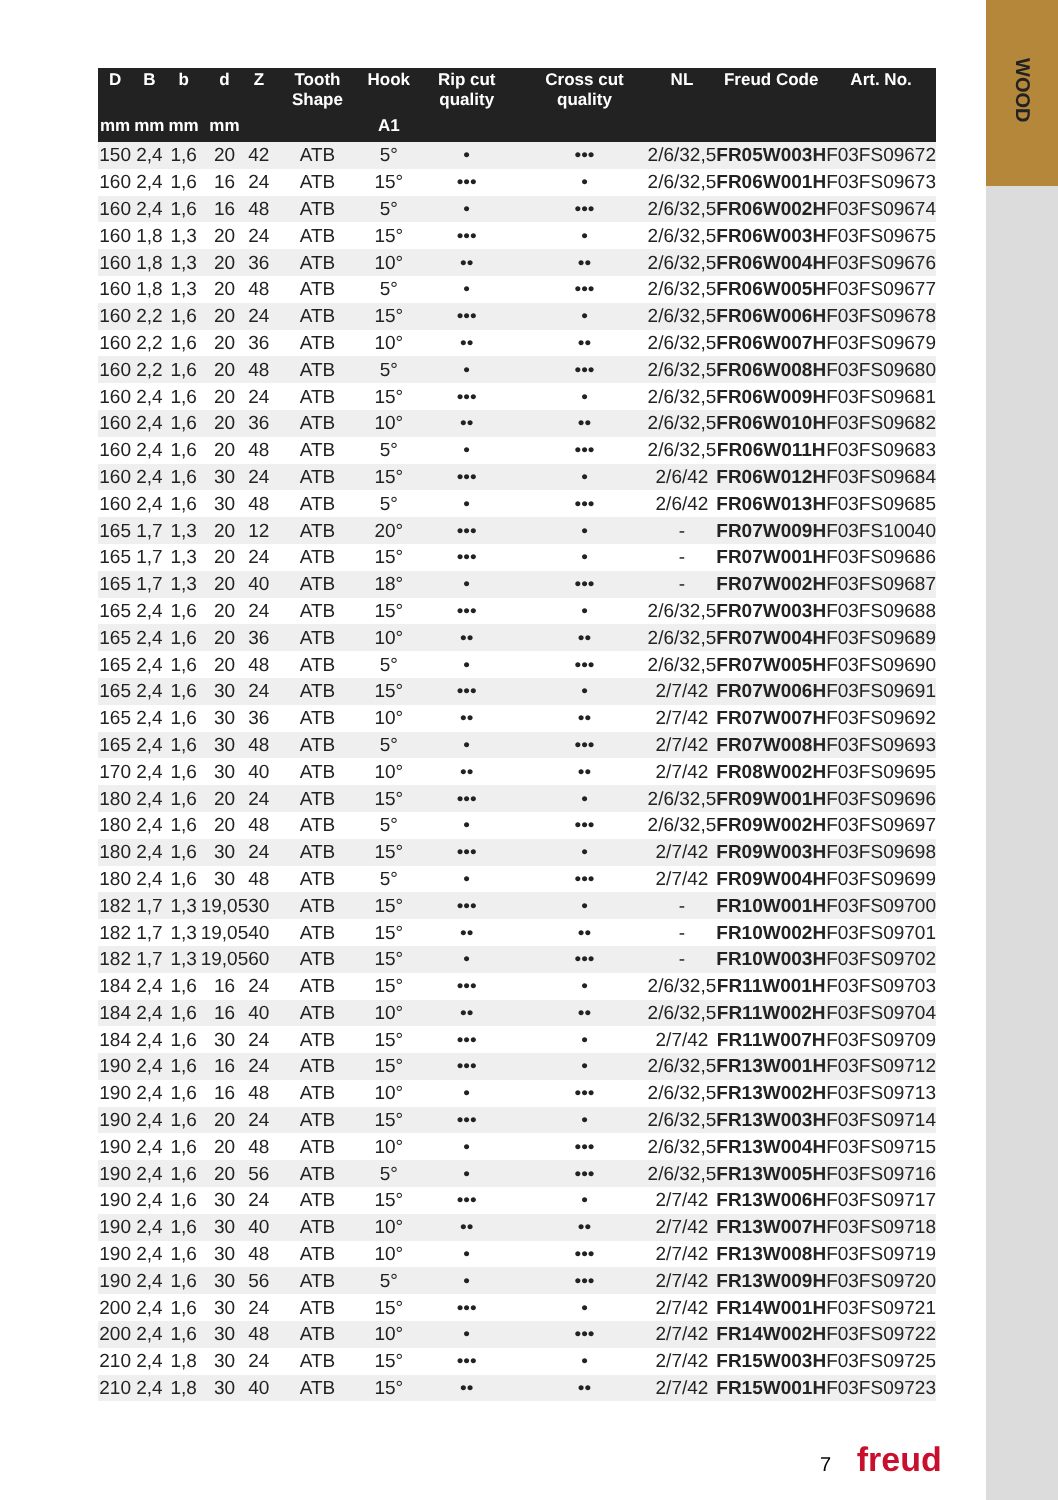WOOD
| D | B | b | d | Z | Tooth Shape | Hook | Rip cut quality | Cross cut quality | NL | Freud Code | Art. No. |
| --- | --- | --- | --- | --- | --- | --- | --- | --- | --- | --- | --- |
| mm | mm | mm | mm | | | A1 | | | | | |
| 150 | 2,4 | 1,6 | 20 | 42 | ATB | 5° | • | ••• | 2/6/32,5 | FR05W003H | F03FS09672 |
| 160 | 2,4 | 1,6 | 16 | 24 | ATB | 15° | ••• | • | 2/6/32,5 | FR06W001H | F03FS09673 |
| 160 | 2,4 | 1,6 | 16 | 48 | ATB | 5° | • | ••• | 2/6/32,5 | FR06W002H | F03FS09674 |
| 160 | 1,8 | 1,3 | 20 | 24 | ATB | 15° | ••• | • | 2/6/32,5 | FR06W003H | F03FS09675 |
| 160 | 1,8 | 1,3 | 20 | 36 | ATB | 10° | •• | •• | 2/6/32,5 | FR06W004H | F03FS09676 |
| 160 | 1,8 | 1,3 | 20 | 48 | ATB | 5° | • | ••• | 2/6/32,5 | FR06W005H | F03FS09677 |
| 160 | 2,2 | 1,6 | 20 | 24 | ATB | 15° | ••• | • | 2/6/32,5 | FR06W006H | F03FS09678 |
| 160 | 2,2 | 1,6 | 20 | 36 | ATB | 10° | •• | •• | 2/6/32,5 | FR06W007H | F03FS09679 |
| 160 | 2,2 | 1,6 | 20 | 48 | ATB | 5° | • | ••• | 2/6/32,5 | FR06W008H | F03FS09680 |
| 160 | 2,4 | 1,6 | 20 | 24 | ATB | 15° | ••• | • | 2/6/32,5 | FR06W009H | F03FS09681 |
| 160 | 2,4 | 1,6 | 20 | 36 | ATB | 10° | •• | •• | 2/6/32,5 | FR06W010H | F03FS09682 |
| 160 | 2,4 | 1,6 | 20 | 48 | ATB | 5° | • | ••• | 2/6/32,5 | FR06W011H | F03FS09683 |
| 160 | 2,4 | 1,6 | 30 | 24 | ATB | 15° | ••• | • | 2/6/42 | FR06W012H | F03FS09684 |
| 160 | 2,4 | 1,6 | 30 | 48 | ATB | 5° | • | ••• | 2/6/42 | FR06W013H | F03FS09685 |
| 165 | 1,7 | 1,3 | 20 | 12 | ATB | 20° | ••• | • | - | FR07W009H | F03FS10040 |
| 165 | 1,7 | 1,3 | 20 | 24 | ATB | 15° | ••• | • | - | FR07W001H | F03FS09686 |
| 165 | 1,7 | 1,3 | 20 | 40 | ATB | 18° | • | ••• | - | FR07W002H | F03FS09687 |
| 165 | 2,4 | 1,6 | 20 | 24 | ATB | 15° | ••• | • | 2/6/32,5 | FR07W003H | F03FS09688 |
| 165 | 2,4 | 1,6 | 20 | 36 | ATB | 10° | •• | •• | 2/6/32,5 | FR07W004H | F03FS09689 |
| 165 | 2,4 | 1,6 | 20 | 48 | ATB | 5° | • | ••• | 2/6/32,5 | FR07W005H | F03FS09690 |
| 165 | 2,4 | 1,6 | 30 | 24 | ATB | 15° | ••• | • | 2/7/42 | FR07W006H | F03FS09691 |
| 165 | 2,4 | 1,6 | 30 | 36 | ATB | 10° | •• | •• | 2/7/42 | FR07W007H | F03FS09692 |
| 165 | 2,4 | 1,6 | 30 | 48 | ATB | 5° | • | ••• | 2/7/42 | FR07W008H | F03FS09693 |
| 170 | 2,4 | 1,6 | 30 | 40 | ATB | 10° | •• | •• | 2/7/42 | FR08W002H | F03FS09695 |
| 180 | 2,4 | 1,6 | 20 | 24 | ATB | 15° | ••• | • | 2/6/32,5 | FR09W001H | F03FS09696 |
| 180 | 2,4 | 1,6 | 20 | 48 | ATB | 5° | • | ••• | 2/6/32,5 | FR09W002H | F03FS09697 |
| 180 | 2,4 | 1,6 | 30 | 24 | ATB | 15° | ••• | • | 2/7/42 | FR09W003H | F03FS09698 |
| 180 | 2,4 | 1,6 | 30 | 48 | ATB | 5° | • | ••• | 2/7/42 | FR09W004H | F03FS09699 |
| 182 | 1,7 | 1,3 | 19,05 | 30 | ATB | 15° | ••• | • | - | FR10W001H | F03FS09700 |
| 182 | 1,7 | 1,3 | 19,05 | 40 | ATB | 15° | •• | •• | - | FR10W002H | F03FS09701 |
| 182 | 1,7 | 1,3 | 19,05 | 60 | ATB | 15° | • | ••• | - | FR10W003H | F03FS09702 |
| 184 | 2,4 | 1,6 | 16 | 24 | ATB | 15° | ••• | • | 2/6/32,5 | FR11W001H | F03FS09703 |
| 184 | 2,4 | 1,6 | 16 | 40 | ATB | 10° | •• | •• | 2/6/32,5 | FR11W002H | F03FS09704 |
| 184 | 2,4 | 1,6 | 30 | 24 | ATB | 15° | ••• | • | 2/7/42 | FR11W007H | F03FS09709 |
| 190 | 2,4 | 1,6 | 16 | 24 | ATB | 15° | ••• | • | 2/6/32,5 | FR13W001H | F03FS09712 |
| 190 | 2,4 | 1,6 | 16 | 48 | ATB | 10° | • | ••• | 2/6/32,5 | FR13W002H | F03FS09713 |
| 190 | 2,4 | 1,6 | 20 | 24 | ATB | 15° | ••• | • | 2/6/32,5 | FR13W003H | F03FS09714 |
| 190 | 2,4 | 1,6 | 20 | 48 | ATB | 10° | • | ••• | 2/6/32,5 | FR13W004H | F03FS09715 |
| 190 | 2,4 | 1,6 | 20 | 56 | ATB | 5° | • | ••• | 2/6/32,5 | FR13W005H | F03FS09716 |
| 190 | 2,4 | 1,6 | 30 | 24 | ATB | 15° | ••• | • | 2/7/42 | FR13W006H | F03FS09717 |
| 190 | 2,4 | 1,6 | 30 | 40 | ATB | 10° | •• | •• | 2/7/42 | FR13W007H | F03FS09718 |
| 190 | 2,4 | 1,6 | 30 | 48 | ATB | 10° | • | ••• | 2/7/42 | FR13W008H | F03FS09719 |
| 190 | 2,4 | 1,6 | 30 | 56 | ATB | 5° | • | ••• | 2/7/42 | FR13W009H | F03FS09720 |
| 200 | 2,4 | 1,6 | 30 | 24 | ATB | 15° | ••• | • | 2/7/42 | FR14W001H | F03FS09721 |
| 200 | 2,4 | 1,6 | 30 | 48 | ATB | 10° | • | ••• | 2/7/42 | FR14W002H | F03FS09722 |
| 210 | 2,4 | 1,8 | 30 | 24 | ATB | 15° | ••• | • | 2/7/42 | FR15W003H | F03FS09725 |
| 210 | 2,4 | 1,8 | 30 | 40 | ATB | 15° | •• | •• | 2/7/42 | FR15W001H | F03FS09723 |
7 freud